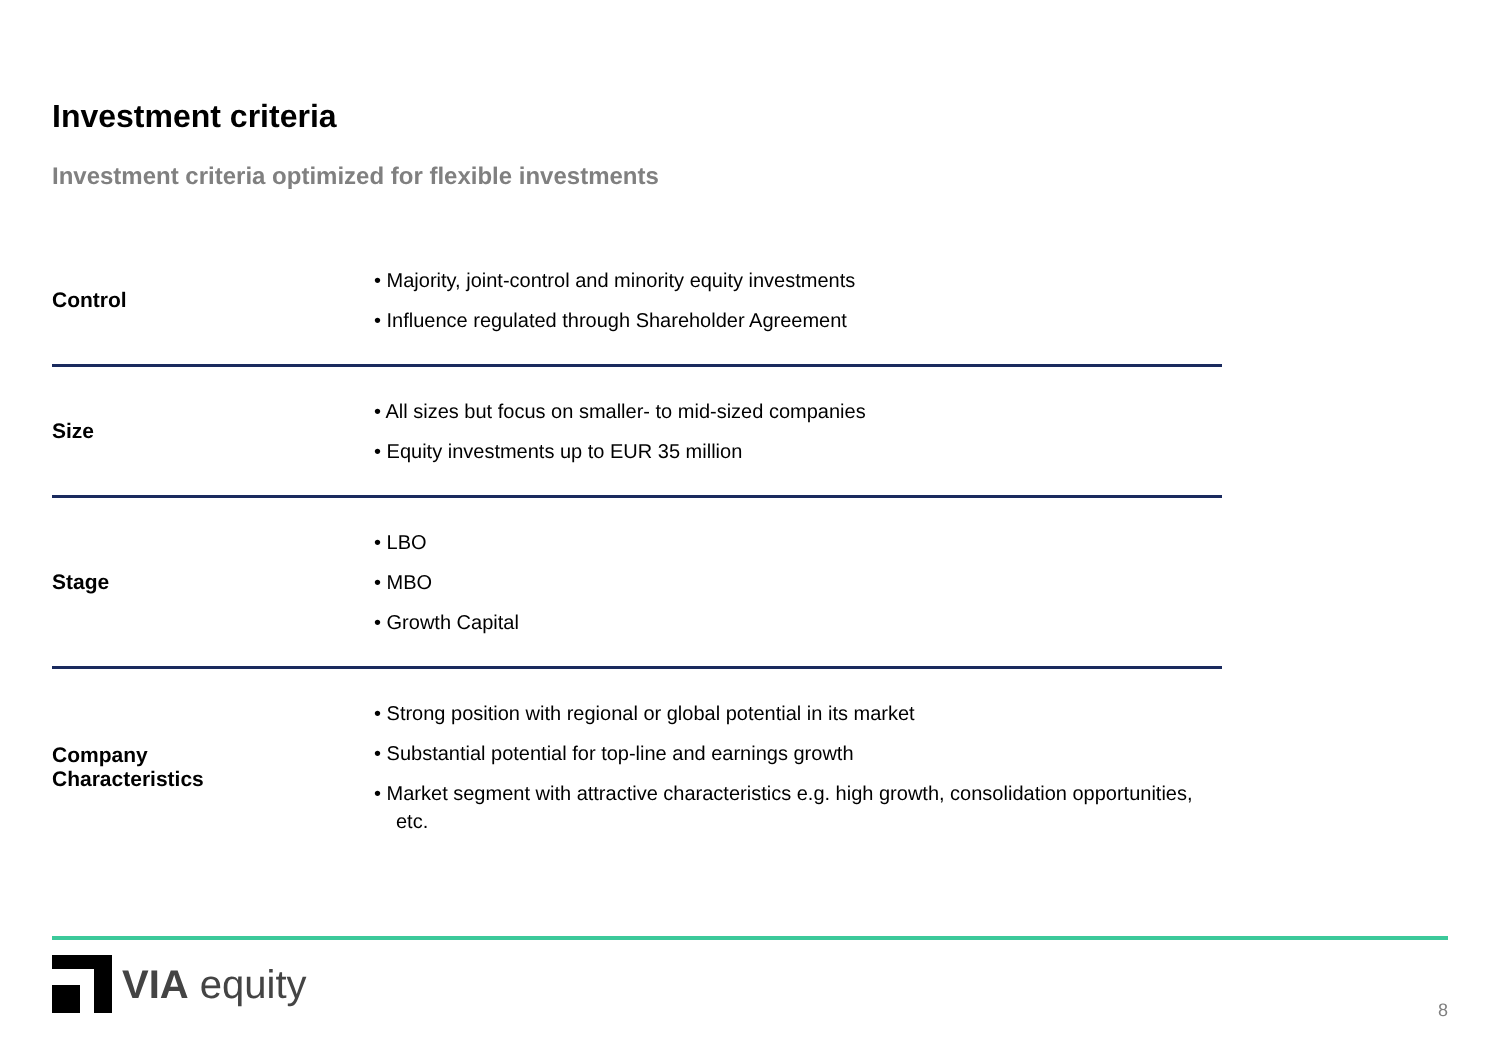Investment criteria
Investment criteria optimized for flexible investments
| Control | • Majority, joint-control and minority equity investments • Influence regulated through Shareholder Agreement |
| Size | • All sizes but focus on smaller- to mid-sized companies • Equity investments up to EUR 35 million |
| Stage | • LBO • MBO • Growth Capital |
| Company Characteristics | • Strong position with regional or global potential in its market • Substantial potential for top-line and earnings growth • Market segment with attractive characteristics e.g. high growth, consolidation opportunities, etc. |
VIA equity
8